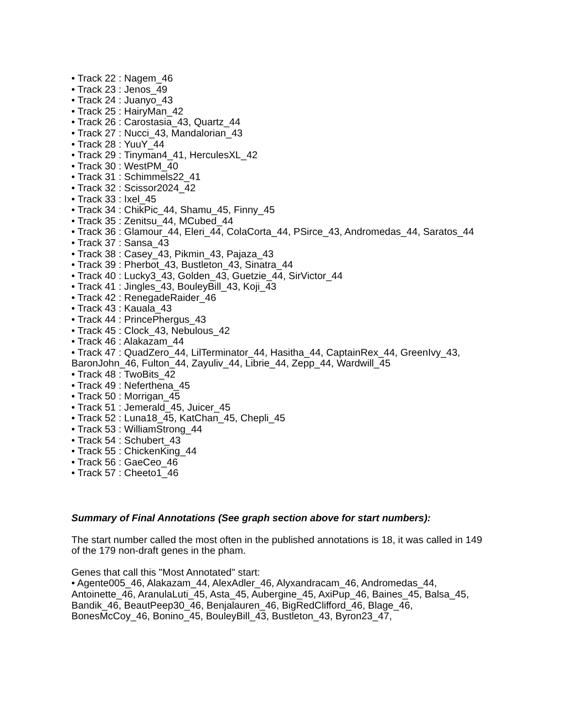• Track 22 : Nagem_46
• Track 23 : Jenos_49
• Track 24 : Juanyo_43
• Track 25 : HairyMan_42
• Track 26 : Carostasia_43, Quartz_44
• Track 27 : Nucci_43, Mandalorian_43
• Track 28 : YuuY_44
• Track 29 : Tinyman4_41, HerculesXL_42
• Track 30 : WestPM_40
• Track 31 : Schimmels22_41
• Track 32 : Scissor2024_42
• Track 33 : Ixel_45
• Track 34 : ChikPic_44, Shamu_45, Finny_45
• Track 35 : Zenitsu_44, MCubed_44
• Track 36 : Glamour_44, Eleri_44, ColaCorta_44, PSirce_43, Andromedas_44, Saratos_44
• Track 37 : Sansa_43
• Track 38 : Casey_43, Pikmin_43, Pajaza_43
• Track 39 : Pherbot_43, Bustleton_43, Sinatra_44
• Track 40 : Lucky3_43, Golden_43, Guetzie_44, SirVictor_44
• Track 41 : Jingles_43, BouleyBill_43, Koji_43
• Track 42 : RenegadeRaider_46
• Track 43 : Kauala_43
• Track 44 : PrincePhergus_43
• Track 45 : Clock_43, Nebulous_42
• Track 46 : Alakazam_44
• Track 47 : QuadZero_44, LilTerminator_44, Hasitha_44, CaptainRex_44, GreenIvy_43, BaronJohn_46, Fulton_44, Zayuliv_44, Librie_44, Zepp_44, Wardwill_45
• Track 48 : TwoBits_42
• Track 49 : Neferthena_45
• Track 50 : Morrigan_45
• Track 51 : Jemerald_45, Juicer_45
• Track 52 : Luna18_45, KatChan_45, Chepli_45
• Track 53 : WilliamStrong_44
• Track 54 : Schubert_43
• Track 55 : ChickenKing_44
• Track 56 : GaeCeo_46
• Track 57 : Cheeto1_46
Summary of Final Annotations (See graph section above for start numbers):
The start number called the most often in the published annotations is 18, it was called in 149 of the 179 non-draft genes in the pham.
Genes that call this "Most Annotated" start:
• Agente005_46, Alakazam_44, AlexAdler_46, Alyxandracam_46, Andromedas_44, Antoinette_46, AranulaLuti_45, Asta_45, Aubergine_45, AxiPup_46, Baines_45, Balsa_45, Bandik_46, BeautPeep30_46, Benjalauren_46, BigRedClifford_46, Blage_46, BonesMcCoy_46, Bonino_45, BouleyBill_43, Bustleton_43, Byron23_47,